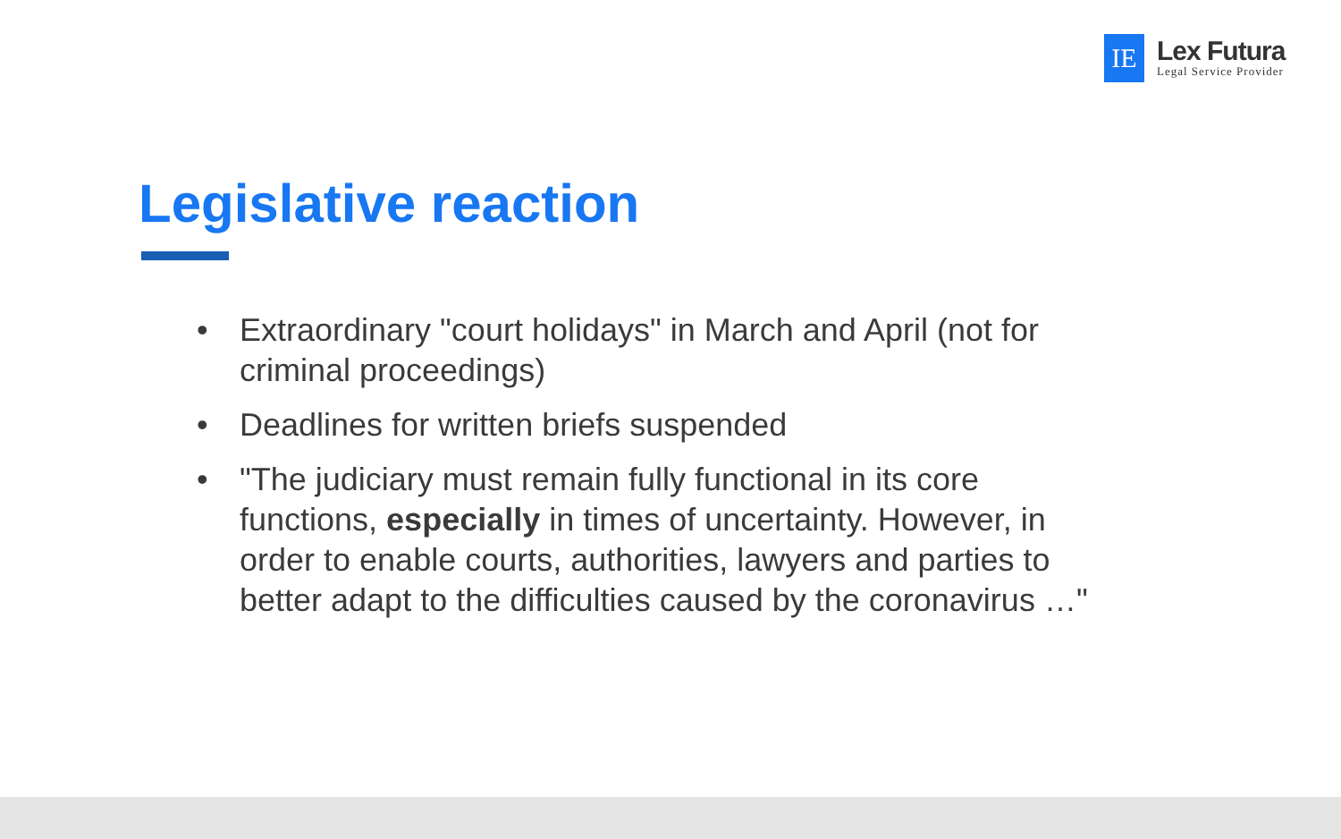IE
Lex Futura
Legal Service Provider
Legislative reaction
• Extraordinary "court holidays" in March and April (not for criminal proceedings)
• Deadlines for written briefs suspended
• "The judiciary must remain fully functional in its core functions, especially in times of uncertainty. However, in order to enable courts, authorities, lawyers and parties to better adapt to the difficulties caused by the coronavirus …"